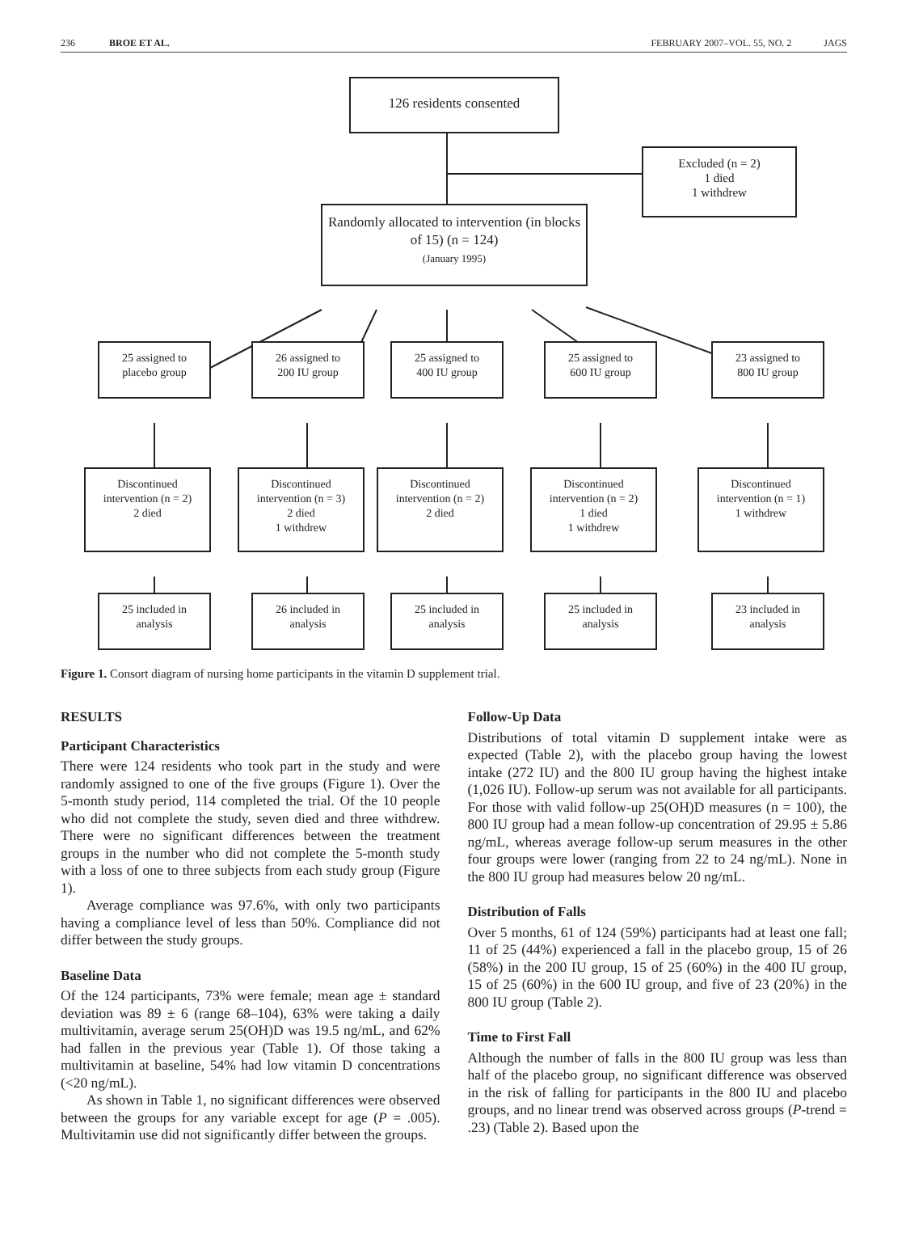236 BROE ET AL. FEBRUARY 2007–VOL. 55, NO. 2 JAGS
126 residents consented
Excluded (n = 2)
1 died
1 withdrew
Randomly allocated to intervention (in blocks of 15) (n = 124)
(January 1995)
25 assigned to
placebo group
26 assigned to
200 IU group
25 assigned to
400 IU group
25 assigned to
600 IU group
23 assigned to
800 IU group
Discontinued
intervention (n = 2)
2 died
Discontinued
intervention (n = 3)
2 died
1 withdrew
Discontinued
intervention (n = 2)
2 died
Discontinued
intervention (n = 2)
1 died
1 withdrew
Discontinued
intervention (n = 1)
1 withdrew
25 included in
analysis
26 included in
analysis
25 included in
analysis
25 included in
analysis
23 included in
analysis
Figure 1. Consort diagram of nursing home participants in the vitamin D supplement trial.
RESULTS
Participant Characteristics
There were 124 residents who took part in the study and were randomly assigned to one of the five groups (Figure 1). Over the 5-month study period, 114 completed the trial. Of the 10 people who did not complete the study, seven died and three withdrew. There were no significant differences between the treatment groups in the number who did not complete the 5-month study with a loss of one to three subjects from each study group (Figure 1).
Average compliance was 97.6%, with only two participants having a compliance level of less than 50%. Compliance did not differ between the study groups.
Baseline Data
Of the 124 participants, 73% were female; mean age ± standard deviation was 89 ± 6 (range 68–104), 63% were taking a daily multivitamin, average serum 25(OH)D was 19.5 ng/mL, and 62% had fallen in the previous year (Table 1). Of those taking a multivitamin at baseline, 54% had low vitamin D concentrations (<20 ng/mL).
As shown in Table 1, no significant differences were observed between the groups for any variable except for age (P = .005). Multivitamin use did not significantly differ between the groups.
Follow-Up Data
Distributions of total vitamin D supplement intake were as expected (Table 2), with the placebo group having the lowest intake (272 IU) and the 800 IU group having the highest intake (1,026 IU). Follow-up serum was not available for all participants. For those with valid follow-up 25(OH)D measures (n = 100), the 800 IU group had a mean follow-up concentration of 29.95 ± 5.86 ng/mL, whereas average follow-up serum measures in the other four groups were lower (ranging from 22 to 24 ng/mL). None in the 800 IU group had measures below 20 ng/mL.
Distribution of Falls
Over 5 months, 61 of 124 (59%) participants had at least one fall; 11 of 25 (44%) experienced a fall in the placebo group, 15 of 26 (58%) in the 200 IU group, 15 of 25 (60%) in the 400 IU group, 15 of 25 (60%) in the 600 IU group, and five of 23 (20%) in the 800 IU group (Table 2).
Time to First Fall
Although the number of falls in the 800 IU group was less than half of the placebo group, no significant difference was observed in the risk of falling for participants in the 800 IU and placebo groups, and no linear trend was observed across groups (P-trend = .23) (Table 2). Based upon the